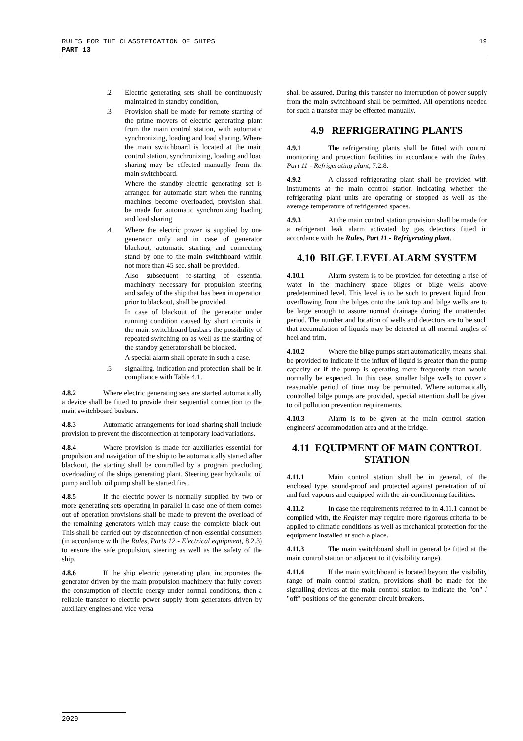19 RULES FOR THE CLASSIFICATION OF SHIPS
PART 13
.2 Electric generating sets shall be continuously maintained in standby condition,
.3 Provision shall be made for remote starting of the prime movers of electric generating plant from the main control station, with automatic synchronizing, loading and load sharing. Where the main switchboard is located at the main control station, synchronizing, loading and load sharing may be effected manually from the main switchboard.
Where the standby electric generating set is arranged for automatic start when the running machines become overloaded, provision shall be made for automatic synchronizing loading and load sharing
.4 Where the electric power is supplied by one generator only and in case of generator blackout, automatic starting and connecting stand by one to the main switchboard within not more than 45 sec. shall be provided.
Also subsequent re-starting of essential machinery necessary for propulsion steering and safety of the ship that has been in operation prior to blackout, shall be provided.
In case of blackout of the generator under running condition caused by short circuits in the main switchboard busbars the possibility of repeated switching on as well as the starting of the standby generator shall be blocked.
A special alarm shall operate in such a case.
.5 signalling, indication and protection shall be in compliance with Table 4.1.
4.8.2 Where electric generating sets are started automatically a device shall be fitted to provide their sequential connection to the main switchboard busbars.
4.8.3 Automatic arrangements for load sharing shall include provision to prevent the disconnection at temporary load variations.
4.8.4 Where provision is made for auxiliaries essential for propulsion and navigation of the ship to be automatically started after blackout, the starting shall be controlled by a program precluding overloading of the ships generating plant. Steering gear hydraulic oil pump and lub. oil pump shall be started first.
4.8.5 If the electric power is normally supplied by two or more generating sets operating in parallel in case one of them comes out of operation provisions shall be made to prevent the overload of the remaining generators which may cause the complete black out. This shall be carried out by disconnection of non-essential consumers (in accordance with the Rules, Parts 12 - Electrical equipment, 8.2.3) to ensure the safe propulsion, steering as well as the safety of the ship.
4.8.6 If the ship electric generating plant incorporates the generator driven by the main propulsion machinery that fully covers the consumption of electric energy under normal conditions, then a reliable transfer to electric power supply from generators driven by auxiliary engines and vice versa
shall be assured. During this transfer no interruption of power supply from the main switchboard shall be permitted. All operations needed for such a transfer may be effected manually.
4.9 REFRIGERATING PLANTS
4.9.1 The refrigerating plants shall be fitted with control monitoring and protection facilities in accordance with the Rules, Part 11 - Refrigerating plant, 7.2.8.
4.9.2 A classed refrigerating plant shall be provided with instruments at the main control station indicating whether the refrigerating plant units are operating or stopped as well as the average temperature of refrigerated spaces.
4.9.3 At the main control station provision shall be made for a refrigerant leak alarm activated by gas detectors fitted in accordance with the Rules, Part 11 - Refrigerating plant.
4.10 BILGE LEVEL ALARM SYSTEM
4.10.1 Alarm system is to be provided for detecting a rise of water in the machinery space bilges or bilge wells above predetermined level. This level is to be such to prevent liquid from overflowing from the bilges onto the tank top and bilge wells are to be large enough to assure normal drainage during the unattended period. The number and location of wells and detectors are to be such that accumulation of liquids may be detected at all normal angles of heel and trim.
4.10.2 Where the bilge pumps start automatically, means shall be provided to indicate if the influx of liquid is greater than the pump capacity or if the pump is operating more frequently than would normally be expected. In this case, smaller bilge wells to cover a reasonable period of time may be permitted. Where automatically controlled bilge pumps are provided, special attention shall be given to oil pollution prevention requirements.
4.10.3 Alarm is to be given at the main control station, engineers' accommodation area and at the bridge.
4.11 EQUIPMENT OF MAIN CONTROL STATION
4.11.1 Main control station shall be in general, of the enclosed type, sound-proof and protected against penetration of oil and fuel vapours and equipped with the air-conditioning facilities.
4.11.2 In case the requirements referred to in 4.11.1 cannot be complied with, the Register may require more rigorous criteria to be applied to climatic conditions as well as mechanical protection for the equipment installed at such a place.
4.11.3 The main switchboard shall in general be fitted at the main control station or adjacent to it (visibility range).
4.11.4 If the main switchboard is located beyond the visibility range of main control station, provisions shall be made for the signalling devices at the main control station to indicate the "on" / "off" positions of' the generator circuit breakers.
2020